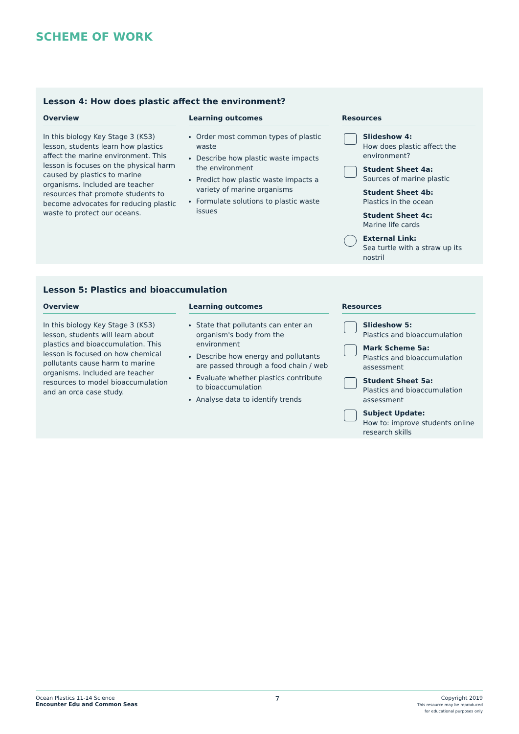SCHEME OF WORK
Lesson 4: How does plastic affect the environment?
Overview
In this biology Key Stage 3 (KS3) lesson, students learn how plastics affect the marine environment. This lesson is focuses on the physical harm caused by plastics to marine organisms. Included are teacher resources that promote students to become advocates for reducing plastic waste to protect our oceans.
Learning outcomes
Order most common types of plastic waste
Describe how plastic waste impacts the environment
Predict how plastic waste impacts a variety of marine organisms
Formulate solutions to plastic waste issues
Resources
Slideshow 4:
How does plastic affect the environment?
Student Sheet 4a:
Sources of marine plastic
Student Sheet 4b:
Plastics in the ocean
Student Sheet 4c:
Marine life cards
External Link:
Sea turtle with a straw up its nostril
Lesson 5: Plastics and bioaccumulation
Overview
In this biology Key Stage 3 (KS3) lesson, students will learn about plastics and bioaccumulation. This lesson is focused on how chemical pollutants cause harm to marine organisms. Included are teacher resources to model bioaccumulation and an orca case study.
Learning outcomes
State that pollutants can enter an organism's body from the environment
Describe how energy and pollutants are passed through a food chain / web
Evaluate whether plastics contribute to bioaccumulation
Analyse data to identify trends
Resources
Slideshow 5:
Plastics and bioaccumulation
Mark Scheme 5a:
Plastics and bioaccumulation assessment
Student Sheet 5a:
Plastics and bioaccumulation assessment
Subject Update:
How to: improve students online research skills
Ocean Plastics 11-14 Science
Encounter Edu and Common Seas
7
Copyright 2019
This resource may be reproduced
for educational purposes only